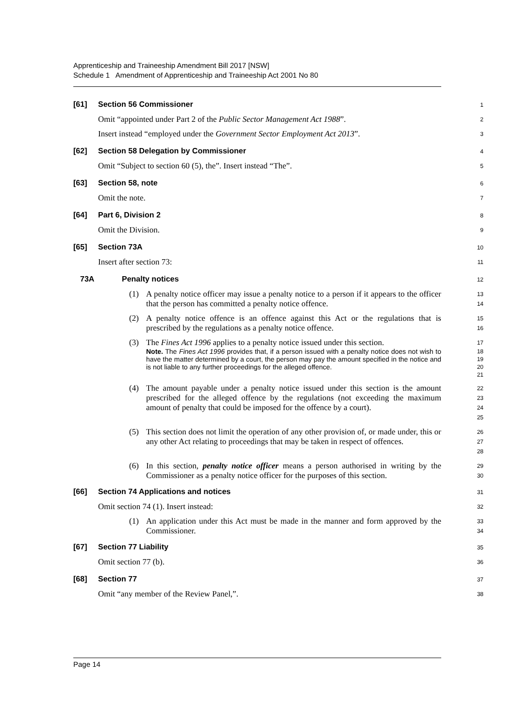Apprenticeship and Traineeship Amendment Bill 2017 [NSW]
Schedule 1 Amendment of Apprenticeship and Traineeship Act 2001 No 80
[61] Section 56 Commissioner
1
Omit “appointed under Part 2 of the Public Sector Management Act 1988”.
2
Insert instead “employed under the Government Sector Employment Act 2013”.
3
[62] Section 58 Delegation by Commissioner
4
Omit “Subject to section 60 (5), the”. Insert instead “The”.
5
[63] Section 58, note
6
Omit the note.
7
[64] Part 6, Division 2
8
Omit the Division.
9
[65] Section 73A
10
Insert after section 73:
11
73A Penalty notices
12
(1) A penalty notice officer may issue a penalty notice to a person if it appears to the officer that the person has committed a penalty notice offence.
13
14
(2) A penalty notice offence is an offence against this Act or the regulations that is prescribed by the regulations as a penalty notice offence.
15
16
(3) The Fines Act 1996 applies to a penalty notice issued under this section.
17
Note. The Fines Act 1996 provides that, if a person issued with a penalty notice does not wish to have the matter determined by a court, the person may pay the amount specified in the notice and is not liable to any further proceedings for the alleged offence.
18
19
20
21
(4) The amount payable under a penalty notice issued under this section is the amount prescribed for the alleged offence by the regulations (not exceeding the maximum amount of penalty that could be imposed for the offence by a court).
22
23
24
25
(5) This section does not limit the operation of any other provision of, or made under, this or any other Act relating to proceedings that may be taken in respect of offences.
26
27
28
(6) In this section, penalty notice officer means a person authorised in writing by the Commissioner as a penalty notice officer for the purposes of this section.
29
30
[66] Section 74 Applications and notices
31
Omit section 74 (1). Insert instead:
32
(1) An application under this Act must be made in the manner and form approved by the Commissioner.
33
34
[67] Section 77 Liability
35
Omit section 77 (b).
36
[68] Section 77
37
Omit “any member of the Review Panel,”.
38
Page 14